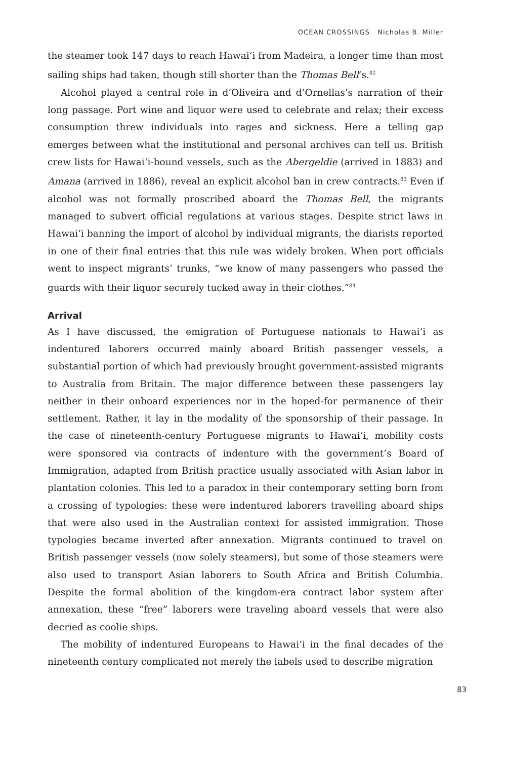OCEAN CROSSINGS Nicholas B. Miller
the steamer took 147 days to reach Hawai‘i from Madeira, a longer time than most sailing ships had taken, though still shorter than the Thomas Bell’s.<sup>82</sup>
Alcohol played a central role in d’Oliveira and d’Ornellas’s narration of their long passage. Port wine and liquor were used to celebrate and relax; their excess consumption threw individuals into rages and sickness. Here a telling gap emerges between what the institutional and personal archives can tell us. British crew lists for Hawai‘i-bound vessels, such as the Abergeldie (arrived in 1883) and Amana (arrived in 1886), reveal an explicit alcohol ban in crew contracts.<sup>83</sup> Even if alcohol was not formally proscribed aboard the Thomas Bell, the migrants managed to subvert official regulations at various stages. Despite strict laws in Hawai‘i banning the import of alcohol by individual migrants, the diarists reported in one of their final entries that this rule was widely broken. When port officials went to inspect migrants’ trunks, “we know of many passengers who passed the guards with their liquor securely tucked away in their clothes.”<sup>84</sup>
Arrival
As I have discussed, the emigration of Portuguese nationals to Hawai‘i as indentured laborers occurred mainly aboard British passenger vessels, a substantial portion of which had previously brought government-assisted migrants to Australia from Britain. The major difference between these passengers lay neither in their onboard experiences nor in the hoped-for permanence of their settlement. Rather, it lay in the modality of the sponsorship of their passage. In the case of nineteenth-century Portuguese migrants to Hawai‘i, mobility costs were sponsored via contracts of indenture with the government’s Board of Immigration, adapted from British practice usually associated with Asian labor in plantation colonies. This led to a paradox in their contemporary setting born from a crossing of typologies: these were indentured laborers travelling aboard ships that were also used in the Australian context for assisted immigration. Those typologies became inverted after annexation. Migrants continued to travel on British passenger vessels (now solely steamers), but some of those steamers were also used to transport Asian laborers to South Africa and British Columbia. Despite the formal abolition of the kingdom-era contract labor system after annexation, these “free” laborers were traveling aboard vessels that were also decried as coolie ships.
The mobility of indentured Europeans to Hawai‘i in the final decades of the nineteenth century complicated not merely the labels used to describe migration
83